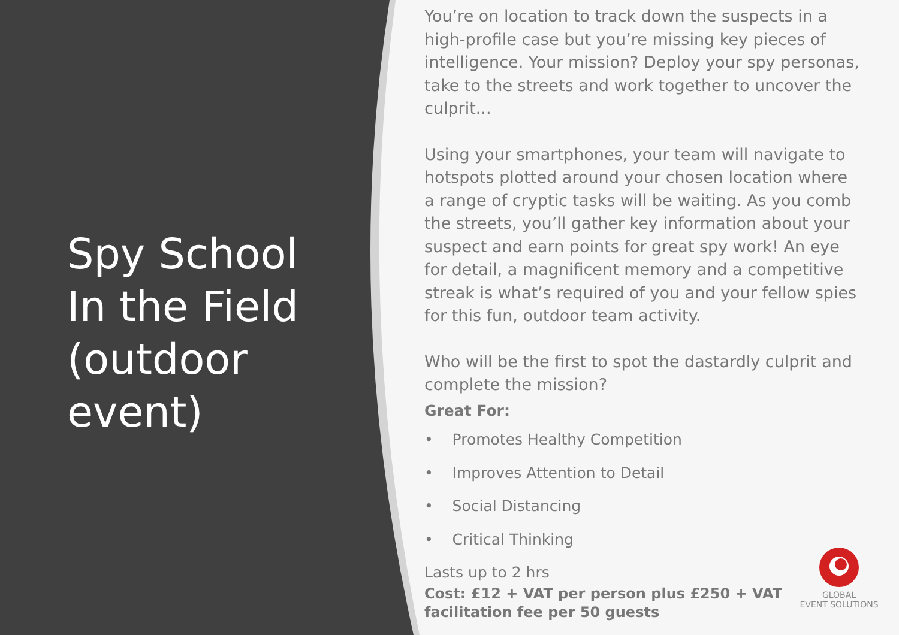Spy School In the Field (outdoor event)
You’re on location to track down the suspects in a high-profile case but you’re missing key pieces of intelligence. Your mission? Deploy your spy personas, take to the streets and work together to uncover the culprit...
Using your smartphones, your team will navigate to hotspots plotted around your chosen location where a range of cryptic tasks will be waiting. As you comb the streets, you’ll gather key information about your suspect and earn points for great spy work! An eye for detail, a magnificent memory and a competitive streak is what’s required of you and your fellow spies for this fun, outdoor team activity.
Who will be the first to spot the dastardly culprit and complete the mission?
Great For:
• Promotes Healthy Competition
• Improves Attention to Detail
• Social Distancing
• Critical Thinking
Lasts up to 2 hrs
Cost: £12 + VAT per person plus £250 + VAT facilitation fee per 50 guests
GLOBAL
EVENT SOLUTIONS